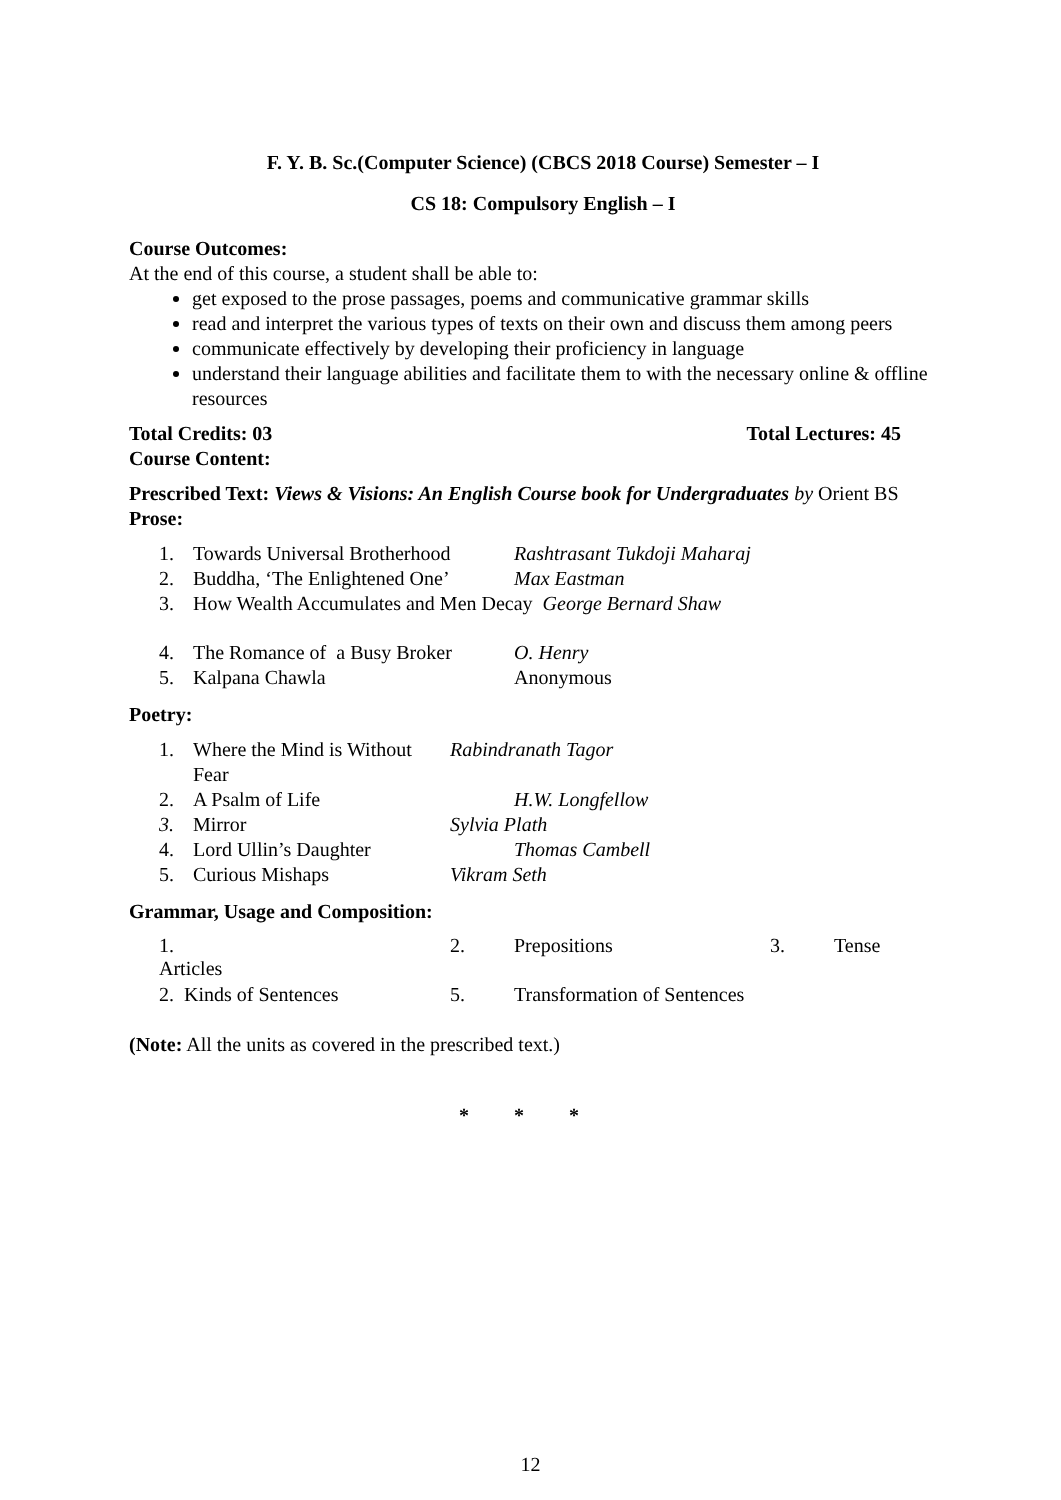F. Y. B. Sc.(Computer Science) (CBCS 2018 Course) Semester – I
CS 18: Compulsory English – I
Course Outcomes:
At the end of this course, a student shall be able to:
get exposed to the prose passages, poems and communicative grammar skills
read and interpret the various types of texts on their own and discuss them among peers
communicate effectively by developing their proficiency in language
understand their language abilities and facilitate them to with the necessary online & offline resources
Total Credits: 03 Total Lectures: 45
Course Content:
Prescribed Text: Views & Visions: An English Course book for Undergraduates by Orient BS
Prose:
1. Towards Universal Brotherhood Rashtrasant Tukdoji Maharaj
2. Buddha, ‘The Enlightened One’ Max Eastman
3. How Wealth Accumulates and Men Decay George Bernard Shaw
4. The Romance of a Busy Broker O. Henry
5. Kalpana Chawla Anonymous
Poetry:
1. Where the Mind is Without Fear Rabindranath Tagor
2. A Psalm of Life H.W. Longfellow
3. Mirror Sylvia Plath
4. Lord Ullin’s Daughter Thomas Cambell
5. Curious Mishaps Vikram Seth
Grammar, Usage and Composition:
| 1. Articles | | 2. | Prepositions | 3. | Tense |
| 2. Kinds of Sentences | | 5. | Transformation of Sentences | | |
(Note: All the units as covered in the prescribed text.)
* * *
12